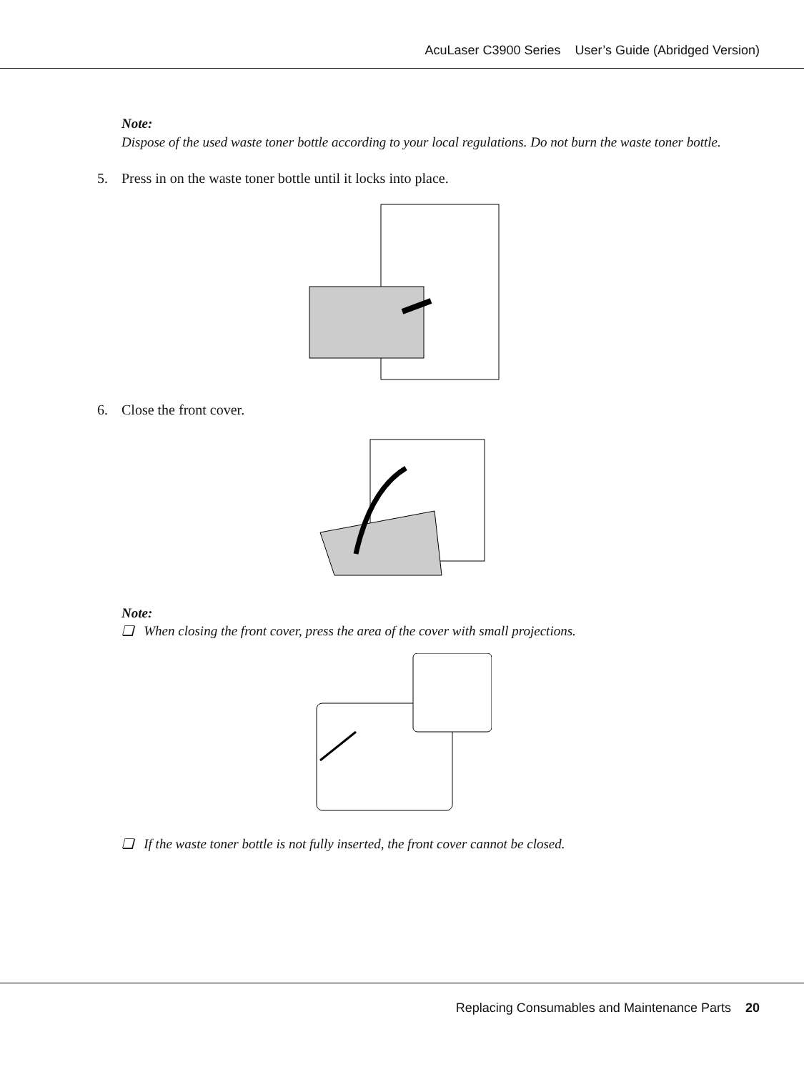AcuLaser C3900 Series User’s Guide (Abridged Version)
Note:
Dispose of the used waste toner bottle according to your local regulations. Do not burn the waste toner bottle.
5. Press in on the waste toner bottle until it locks into place.
6. Close the front cover.
Note:
❏ When closing the front cover, press the area of the cover with small projections.
❏ If the waste toner bottle is not fully inserted, the front cover cannot be closed.
Replacing Consumables and Maintenance Parts 20